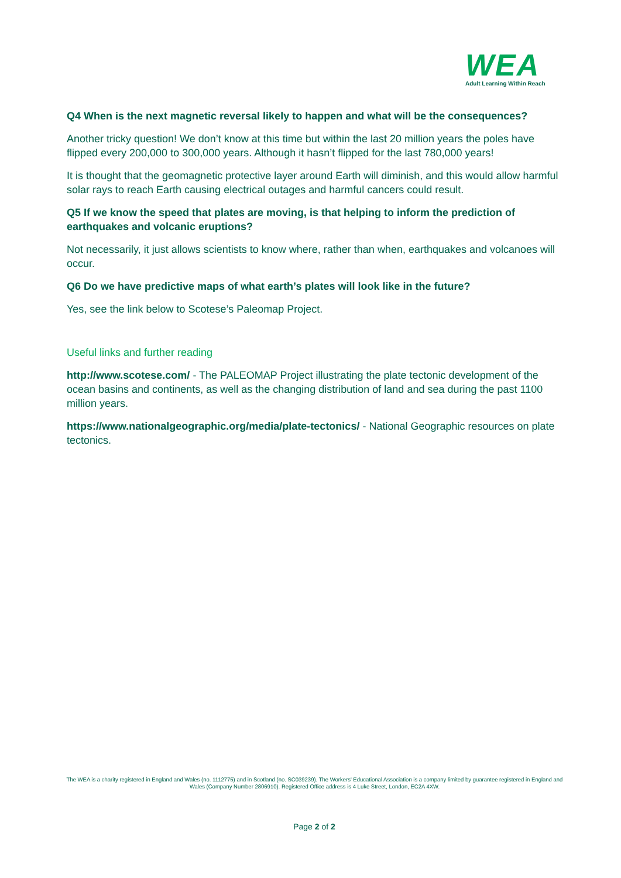WEA
Adult Learning Within Reach
Q4 When is the next magnetic reversal likely to happen and what will be the consequences?
Another tricky question! We don’t know at this time but within the last 20 million years the poles have flipped every 200,000 to 300,000 years. Although it hasn’t flipped for the last 780,000 years!
It is thought that the geomagnetic protective layer around Earth will diminish, and this would allow harmful solar rays to reach Earth causing electrical outages and harmful cancers could result.
Q5 If we know the speed that plates are moving, is that helping to inform the prediction of earthquakes and volcanic eruptions?
Not necessarily, it just allows scientists to know where, rather than when, earthquakes and volcanoes will occur.
Q6 Do we have predictive maps of what earth’s plates will look like in the future?
Yes, see the link below to Scotese’s Paleomap Project.
Useful links and further reading
http://www.scotese.com/ - The PALEOMAP Project illustrating the plate tectonic development of the ocean basins and continents, as well as the changing distribution of land and sea during the past 1100 million years.
https://www.nationalgeographic.org/media/plate-tectonics/ - National Geographic resources on plate tectonics.
The WEA is a charity registered in England and Wales (no. 1112775) and in Scotland (no. SC039239). The Workers' Educational Association is a company limited by guarantee registered in England and Wales (Company Number 2806910). Registered Office address is 4 Luke Street, London, EC2A 4XW.
Page 2 of 2